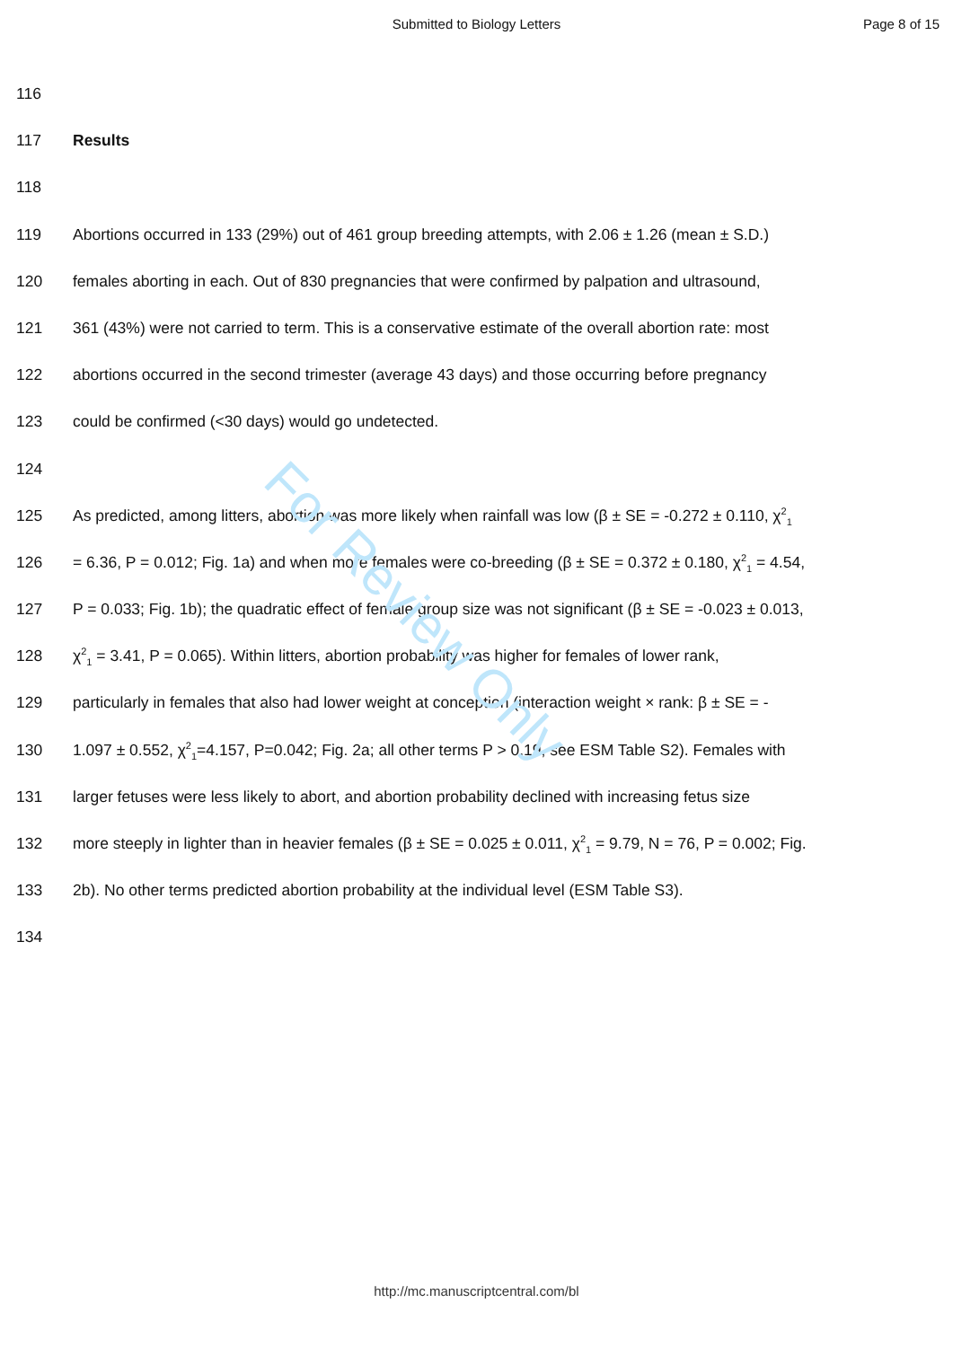Submitted to Biology Letters Page 8 of 15
116
117 Results
118
119 Abortions occurred in 133 (29%) out of 461 group breeding attempts, with 2.06 ± 1.26 (mean ± S.D.)
120 females aborting in each. Out of 830 pregnancies that were confirmed by palpation and ultrasound,
121 361 (43%) were not carried to term. This is a conservative estimate of the overall abortion rate: most
122 abortions occurred in the second trimester (average 43 days) and those occurring before pregnancy
123 could be confirmed (<30 days) would go undetected.
124
125 As predicted, among litters, abortion was more likely when rainfall was low (β ± SE = -0.272 ± 0.110, χ<sup>2</sup><sub>1</sub>
126 = 6.36, P = 0.012; Fig. 1a) and when more females were co-breeding (β ± SE = 0.372 ± 0.180, χ<sup>2</sup><sub>1</sub> = 4.54,
127 P = 0.033; Fig. 1b); the quadratic effect of female group size was not significant (β ± SE = -0.023 ± 0.013,
128 χ<sup>2</sup><sub>1</sub> = 3.41, P = 0.065). Within litters, abortion probability was higher for females of lower rank,
129 particularly in females that also had lower weight at conception (interaction weight × rank: β ± SE = -
130 1.097 ± 0.552, χ<sup>2</sup><sub>1</sub>=4.157, P=0.042; Fig. 2a; all other terms P > 0.19, see ESM Table S2). Females with
131 larger fetuses were less likely to abort, and abortion probability declined with increasing fetus size
132 more steeply in lighter than in heavier females (β ± SE = 0.025 ± 0.011, χ<sup>2</sup><sub>1</sub> = 9.79, N = 76, P = 0.002; Fig.
133 2b). No other terms predicted abortion probability at the individual level (ESM Table S3).
134
For Review Only
http://mc.manuscriptcentral.com/bl